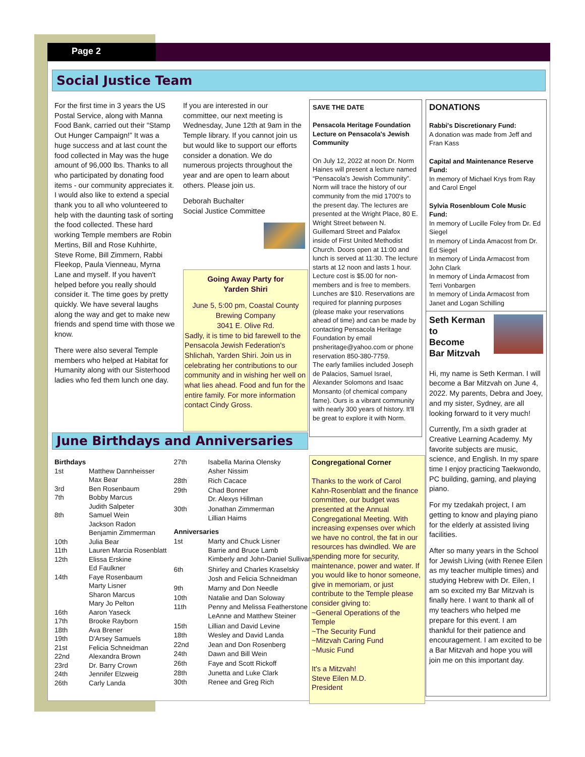Page 2
Social Justice Team
For the first time in 3 years the US Postal Service, along with Manna Food Bank, carried out their “Stamp Out Hunger Campaign!” It was a huge success and at last count the food collected in May was the huge amount of 96,000 lbs. Thanks to all who participated by donating food items - our community appreciates it. I would also like to extend a special thank you to all who volunteered to help with the daunting task of sorting the food collected. These hard working Temple members are Robin Mertins, Bill and Rose Kuhhirte, Steve Rome, Bill Zimmern, Rabbi Fleekop, Paula Vienneau, Myrna Lane and myself. If you haven't helped before you really should consider it. The time goes by pretty quickly. We have several laughs along the way and get to make new friends and spend time with those we know.
There were also several Temple members who helped at Habitat for Humanity along with our Sisterhood ladies who fed them lunch one day.
If you are interested in our committee, our next meeting is Wednesday, June 12th at 9am in the Temple library. If you cannot join us but would like to support our efforts consider a donation. We do numerous projects throughout the year and are open to learn about others. Please join us.
Deborah Buchalter
Social Justice Committee
Going Away Party for
Yarden Shiri
June 5, 5:00 pm, Coastal County Brewing Company
3041 E. Olive Rd.
Sadly, it is time to bid farewell to the Pensacola Jewish Federation's Shlichah, Yarden Shiri. Join us in celebrating her contributions to our community and in wishing her well on what lies ahead. Food and fun for the entire family. For more information contact Cindy Gross.
SAVE THE DATE
Pensacola Heritage Foundation
Lecture on Pensacola's Jewish Community
On July 12, 2022 at noon Dr. Norm Haines will present a lecture named “Pensacola's Jewish Community”. Norm will trace the history of our community from the mid 1700's to the present day. The lectures are presented at the Wright Place, 80 E. Wright Street between N. Guillemard Street and Palafox inside of First United Methodist Church. Doors open at 11:00 and lunch is served at 11:30. The lecture starts at 12 noon and lasts 1 hour. Lecture cost is $5.00 for non-members and is free to members. Lunches are $10. Reservations are required for planning purposes (please make your reservations ahead of time) and can be made by contacting Pensacola Heritage Foundation by email pnsheritage@yahoo.com or phone reservation 850-380-7759.
The early families included Joseph de Palacios, Samuel Israel, Alexander Solomons and Isaac Monsanto (of chemical company fame). Ours is a vibrant community with nearly 300 years of history. It'll be great to explore it with Norm.
DONATIONS
Rabbi's Discretionary Fund:
A donation was made from Jeff and Fran Kass
Capital and Maintenance Reserve Fund:
In memory of Michael Krys from Ray and Carol Engel
Sylvia Rosenbloum Cole Music Fund:
In memory of Lucille Foley from Dr. Ed Siegel
In memory of Linda Amacost from Dr. Ed Siegel
In memory of Linda Armacost from John Clark
In memory of Linda Armacost from Terri Vonbargen
In memory of Linda Armacost from Janet and Logan Schilling
Seth Kerman to
Become
Bar Mitzvah
Hi, my name is Seth Kerman. I will become a Bar Mitzvah on June 4, 2022. My parents, Debra and Joey, and my sister, Sydney, are all looking forward to it very much!
Currently, I'm a sixth grader at Creative Learning Academy. My favorite subjects are music, science, and English. In my spare time I enjoy practicing Taekwondo, PC building, gaming, and playing piano.
For my tzedakah project, I am getting to know and playing piano for the elderly at assisted living facilities.
After so many years in the School for Jewish Living (with Renee Eilen as my teacher multiple times) and studying Hebrew with Dr. Eilen, I am so excited my Bar Mitzvah is finally here. I want to thank all of my teachers who helped me prepare for this event. I am thankful for their patience and encouragement. I am excited to be a Bar Mitzvah and hope you will join me on this important day.
Congregational Corner
Thanks to the work of Carol Kahn-Rosenblatt and the finance committee, our budget was presented at the Annual Congregational Meeting. With increasing expenses over which we have no control, the fat in our resources has dwindled. We are spending more for security, maintenance, power and water. If you would like to honor someone, give in memoriam, or just contribute to the Temple please consider giving to:
~General Operations of the Temple
~The Security Fund
~Mitzvah Caring Fund
~Music Fund
It's a Mitzvah!
Steve Eilen M.D.
President
June Birthdays and Anniversaries
| Birthdays | |
| --- | --- |
| 1st | Matthew Dannheisser Max Bear |
| 3rd | Ben Rosenbaum |
| 7th | Bobby Marcus Judith Salpeter |
| 8th | Samuel Wein Jackson Radon Benjamin Zimmerman |
| 10th | Julia Bear |
| 11th | Lauren Marcia Rosenblatt |
| 12th | Elissa Erskine Ed Faulkner |
| 14th | Faye Rosenbaum Marty Lisner Sharon Marcus Mary Jo Pelton |
| 16th | Aaron Yaseck |
| 17th | Brooke Rayborn |
| 18th | Ava Brener |
| 19th | D'Arsey Samuels |
| 21st | Felicia Schneidman |
| 22nd | Alexandra Brown |
| 23rd | Dr. Barry Crown |
| 24th | Jennifer Elzweig |
| 26th | Carly Landa |
| 27th | Isabella Marina Olensky Asher Nissim |
| 28th | Rich Cacace |
| 29th | Chad Bonner Dr. Alexys Hillman |
| 30th | Jonathan Zimmerman Lillian Haims |
| Anniversaries | |
| 1st | Marty and Chuck Lisner Barrie and Bruce Lamb Kimberly and John-Daniel Sullivan |
| 6th | Shirley and Charles Kraselsky Josh and Felicia Schneidman |
| 9th | Marny and Don Needle |
| 10th | Natalie and Dan Soloway |
| 11th | Penny and Melissa Featherstone LeAnne and Matthew Steiner |
| 15th | Lillian and David Levine |
| 18th | Wesley and David Landa |
| 22nd | Jean and Don Rosenberg |
| 24th | Dawn and Bill Wein |
| 26th | Faye and Scott Rickoff |
| 28th | Junetta and Luke Clark |
| 30th | Renee and Greg Rich |